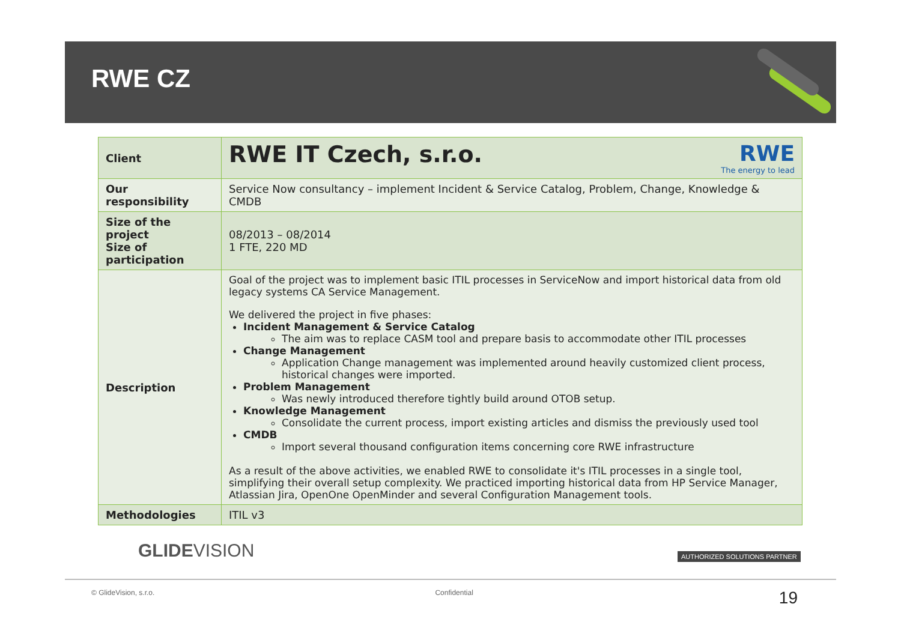RWE CZ
| Client | RWE IT Czech, s.r.o. RWE The energy to lead |
| Our responsibility | Service Now consultancy – implement Incident & Service Catalog, Problem, Change, Knowledge & CMDB |
| Size of the project Size of participation | 08/2013 – 08/2014 1 FTE, 220 MD |
| Description | Goal of the project was to implement basic ITIL processes in ServiceNow and import historical data from old legacy systems CA Service Management. We delivered the project in five phases: Incident Management & Service Catalog The aim was to replace CASM tool and prepare basis to accommodate other ITIL processes Change Management Application Change management was implemented around heavily customized client process, historical changes were imported. Problem Management Was newly introduced therefore tightly build around OTOB setup. Knowledge Management Consolidate the current process, import existing articles and dismiss the previously used tool CMDB Import several thousand configuration items concerning core RWE infrastructure As a result of the above activities, we enabled RWE to consolidate it's ITIL processes in a single tool, simplifying their overall setup complexity. We practiced importing historical data from HP Service Manager, Atlassian Jira, OpenOne OpenMinder and several Configuration Management tools. |
| Methodologies | ITIL v3 |
GLIDEVISION AUTHORIZED SOLUTIONS PARTNER
© GlideVision, s.r.o. Confidential 19